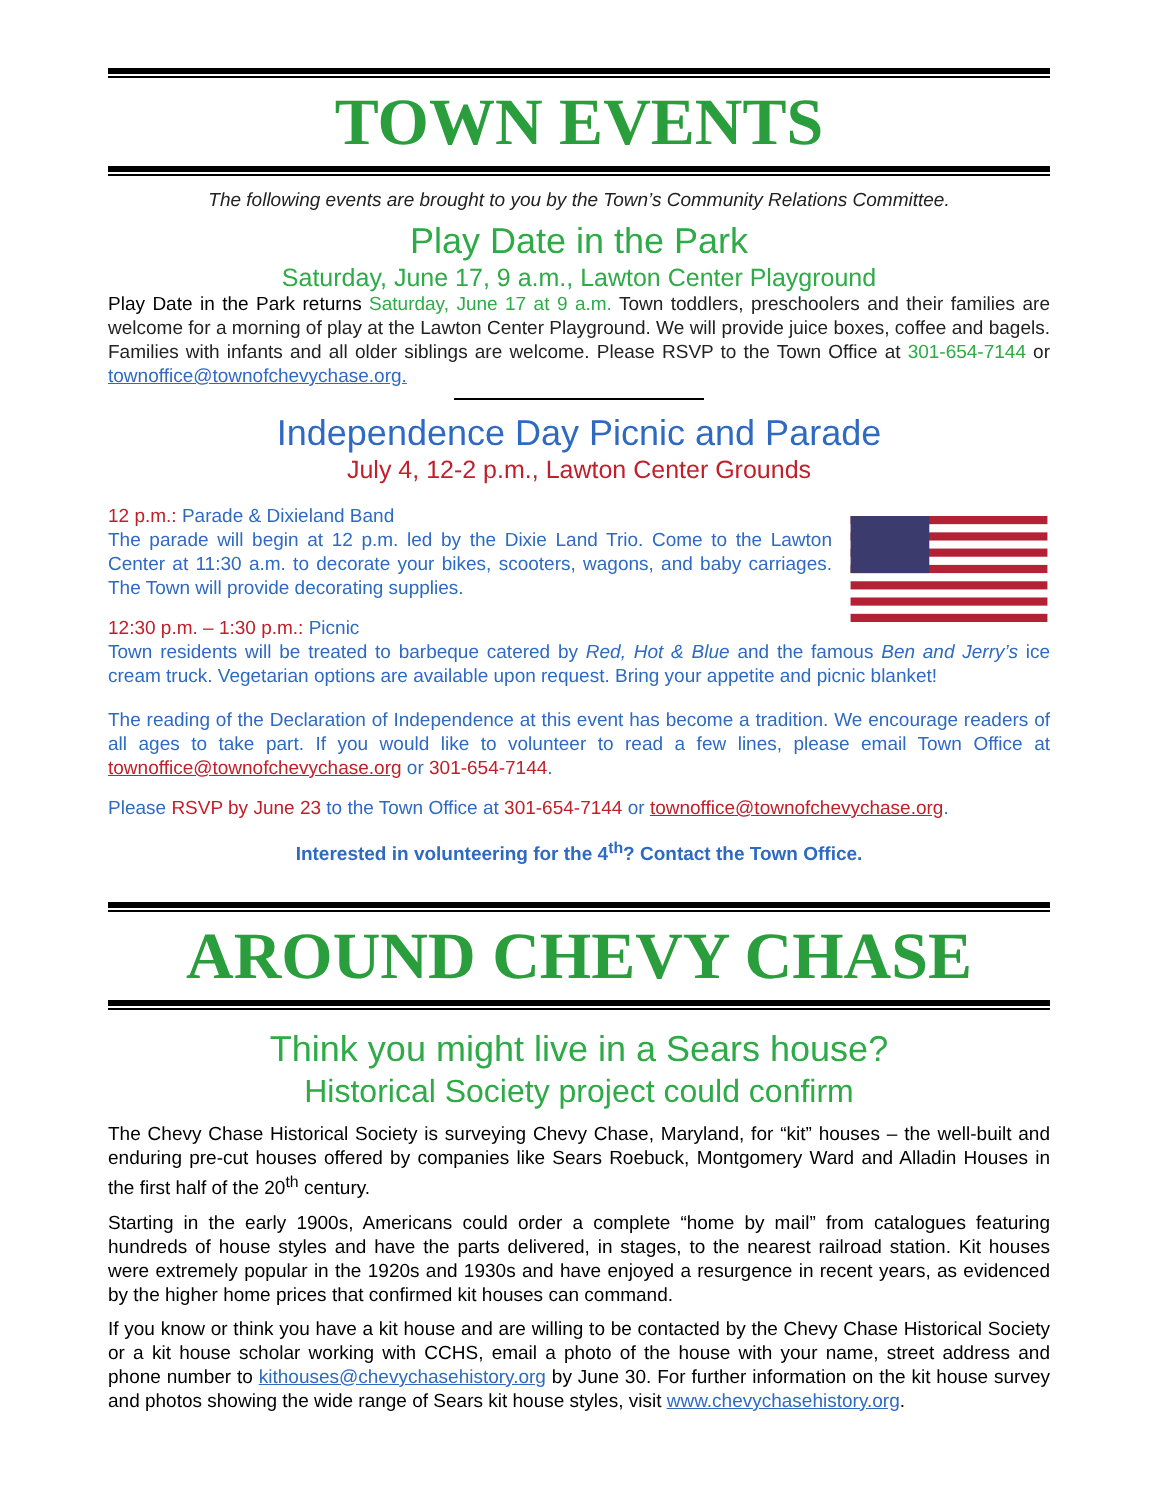TOWN EVENTS
The following events are brought to you by the Town’s Community Relations Committee.
Play Date in the Park
Saturday, June 17, 9 a.m., Lawton Center Playground
Play Date in the Park returns Saturday, June 17 at 9 a.m. Town toddlers, preschoolers and their families are welcome for a morning of play at the Lawton Center Playground. We will provide juice boxes, coffee and bagels. Families with infants and all older siblings are welcome. Please RSVP to the Town Office at 301-654-7144 or townoffice@townofchevychase.org.
Independence Day Picnic and Parade
July 4, 12-2 p.m., Lawton Center Grounds
12 p.m.: Parade & Dixieland Band
The parade will begin at 12 p.m. led by the Dixie Land Trio. Come to the Lawton Center at 11:30 a.m. to decorate your bikes, scooters, wagons, and baby carriages. The Town will provide decorating supplies.
12:30 p.m. – 1:30 p.m.: Picnic
Town residents will be treated to barbeque catered by Red, Hot & Blue and the famous Ben and Jerry’s ice cream truck. Vegetarian options are available upon request. Bring your appetite and picnic blanket!
The reading of the Declaration of Independence at this event has become a tradition. We encourage readers of all ages to take part. If you would like to volunteer to read a few lines, please email Town Office at townoffice@townofchevychase.org or 301-654-7144.
Please RSVP by June 23 to the Town Office at 301-654-7144 or townoffice@townofchevychase.org.
Interested in volunteering for the 4<sup>th</sup>? Contact the Town Office.
AROUND CHEVY CHASE
Think you might live in a Sears house?
Historical Society project could confirm
The Chevy Chase Historical Society is surveying Chevy Chase, Maryland, for “kit” houses – the well-built and enduring pre-cut houses offered by companies like Sears Roebuck, Montgomery Ward and Alladin Houses in the first half of the 20<sup>th</sup> century.
Starting in the early 1900s, Americans could order a complete “home by mail” from catalogues featuring hundreds of house styles and have the parts delivered, in stages, to the nearest railroad station. Kit houses were extremely popular in the 1920s and 1930s and have enjoyed a resurgence in recent years, as evidenced by the higher home prices that confirmed kit houses can command.
If you know or think you have a kit house and are willing to be contacted by the Chevy Chase Historical Society or a kit house scholar working with CCHS, email a photo of the house with your name, street address and phone number to kithouses@chevychasehistory.org by June 30. For further information on the kit house survey and photos showing the wide range of Sears kit house styles, visit www.chevychasehistory.org.